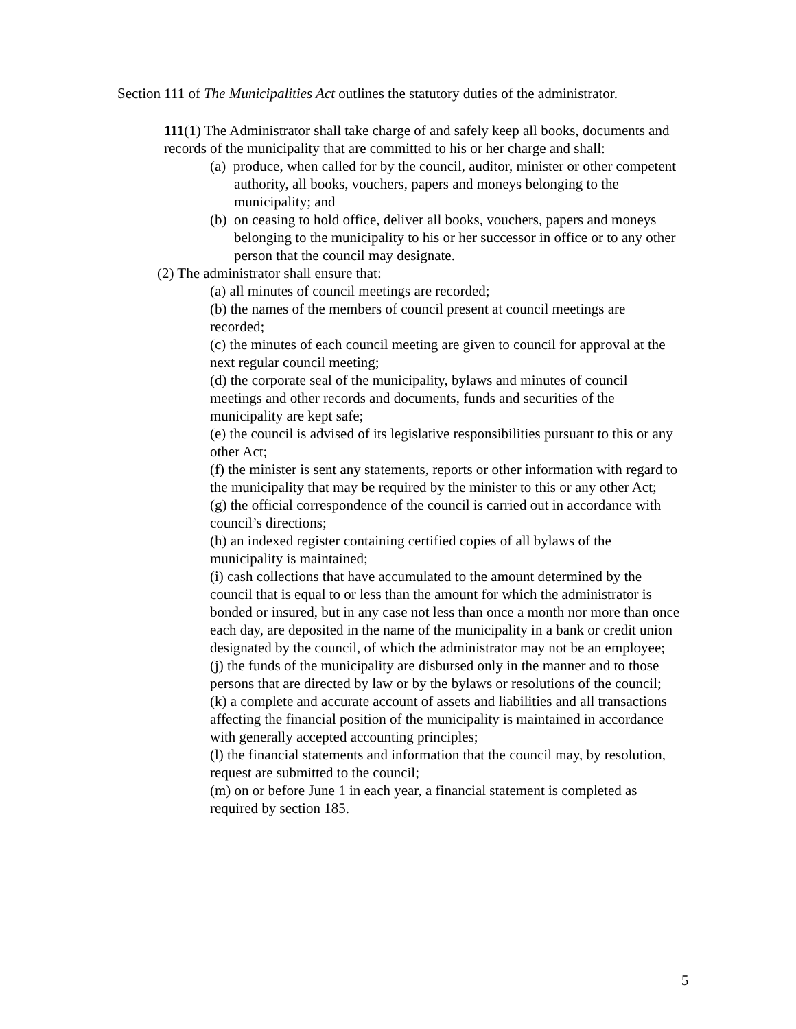Section 111 of The Municipalities Act outlines the statutory duties of the administrator.
111(1) The Administrator shall take charge of and safely keep all books, documents and records of the municipality that are committed to his or her charge and shall:
(a) produce, when called for by the council, auditor, minister or other competent authority, all books, vouchers, papers and moneys belonging to the municipality; and
(b) on ceasing to hold office, deliver all books, vouchers, papers and moneys belonging to the municipality to his or her successor in office or to any other person that the council may designate.
(2) The administrator shall ensure that:
(a) all minutes of council meetings are recorded;
(b) the names of the members of council present at council meetings are recorded;
(c) the minutes of each council meeting are given to council for approval at the next regular council meeting;
(d) the corporate seal of the municipality, bylaws and minutes of council meetings and other records and documents, funds and securities of the municipality are kept safe;
(e) the council is advised of its legislative responsibilities pursuant to this or any other Act;
(f) the minister is sent any statements, reports or other information with regard to the municipality that may be required by the minister to this or any other Act;
(g) the official correspondence of the council is carried out in accordance with council’s directions;
(h) an indexed register containing certified copies of all bylaws of the municipality is maintained;
(i) cash collections that have accumulated to the amount determined by the council that is equal to or less than the amount for which the administrator is bonded or insured, but in any case not less than once a month nor more than once each day, are deposited in the name of the municipality in a bank or credit union designated by the council, of which the administrator may not be an employee;
(j) the funds of the municipality are disbursed only in the manner and to those persons that are directed by law or by the bylaws or resolutions of the council;
(k) a complete and accurate account of assets and liabilities and all transactions affecting the financial position of the municipality is maintained in accordance with generally accepted accounting principles;
(l) the financial statements and information that the council may, by resolution, request are submitted to the council;
(m) on or before June 1 in each year, a financial statement is completed as required by section 185.
5